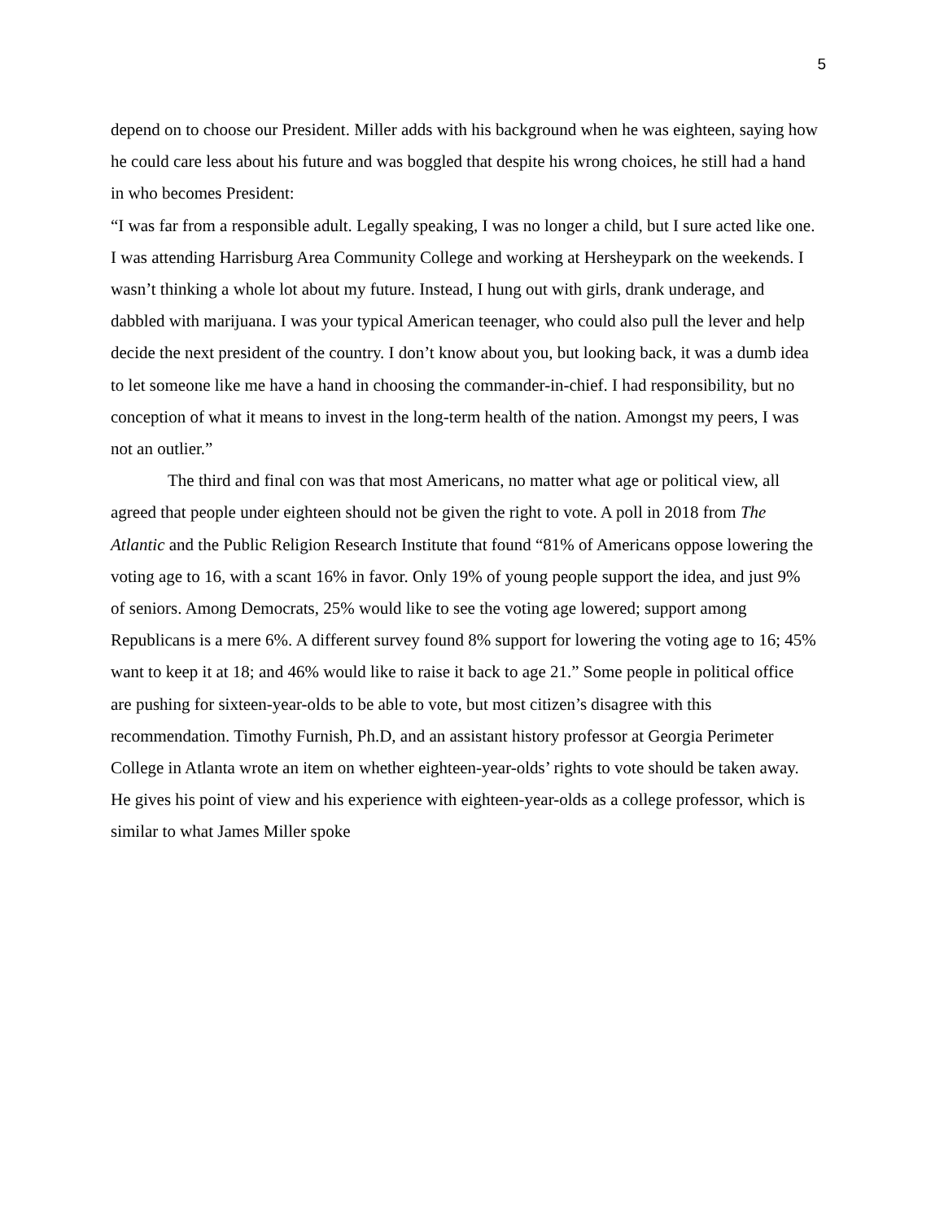5
depend on to choose our President. Miller adds with his background when he was eighteen, saying how he could care less about his future and was boggled that despite his wrong choices, he still had a hand in who becomes President:
“I was far from a responsible adult. Legally speaking, I was no longer a child, but I sure acted like one. I was attending Harrisburg Area Community College and working at Hersheypark on the weekends. I wasn’t thinking a whole lot about my future. Instead, I hung out with girls, drank underage, and dabbled with marijuana. I was your typical American teenager, who could also pull the lever and help decide the next president of the country. I don’t know about you, but looking back, it was a dumb idea to let someone like me have a hand in choosing the commander-in-chief. I had responsibility, but no conception of what it means to invest in the long-term health of the nation. Amongst my peers, I was not an outlier.”
The third and final con was that most Americans, no matter what age or political view, all agreed that people under eighteen should not be given the right to vote. A poll in 2018 from The Atlantic and the Public Religion Research Institute that found “81% of Americans oppose lowering the voting age to 16, with a scant 16% in favor. Only 19% of young people support the idea, and just 9% of seniors. Among Democrats, 25% would like to see the voting age lowered; support among Republicans is a mere 6%. A different survey found 8% support for lowering the voting age to 16; 45% want to keep it at 18; and 46% would like to raise it back to age 21.” Some people in political office are pushing for sixteen-year-olds to be able to vote, but most citizen’s disagree with this recommendation. Timothy Furnish, Ph.D, and an assistant history professor at Georgia Perimeter College in Atlanta wrote an item on whether eighteen-year-olds’ rights to vote should be taken away. He gives his point of view and his experience with eighteen-year-olds as a college professor, which is similar to what James Miller spoke